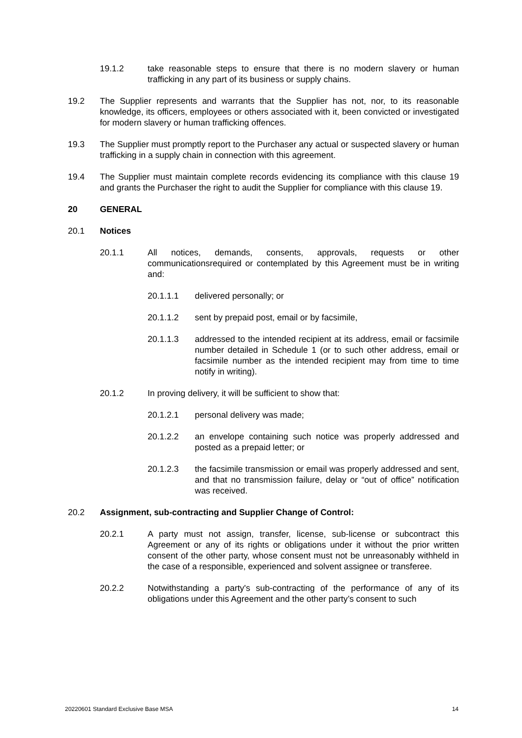19.1.2 take reasonable steps to ensure that there is no modern slavery or human trafficking in any part of its business or supply chains.
19.2 The Supplier represents and warrants that the Supplier has not, nor, to its reasonable knowledge, its officers, employees or others associated with it, been convicted or investigated for modern slavery or human trafficking offences.
19.3 The Supplier must promptly report to the Purchaser any actual or suspected slavery or human trafficking in a supply chain in connection with this agreement.
19.4 The Supplier must maintain complete records evidencing its compliance with this clause 19 and grants the Purchaser the right to audit the Supplier for compliance with this clause 19.
20 GENERAL
20.1 Notices
20.1.1 All notices, demands, consents, approvals, requests or other communicationsrequired or contemplated by this Agreement must be in writing and:
20.1.1.1 delivered personally; or
20.1.1.2 sent by prepaid post, email or by facsimile,
20.1.1.3 addressed to the intended recipient at its address, email or facsimile number detailed in Schedule 1 (or to such other address, email or facsimile number as the intended recipient may from time to time notify in writing).
20.1.2 In proving delivery, it will be sufficient to show that:
20.1.2.1 personal delivery was made;
20.1.2.2 an envelope containing such notice was properly addressed and posted as a prepaid letter; or
20.1.2.3 the facsimile transmission or email was properly addressed and sent, and that no transmission failure, delay or “out of office” notification was received.
20.2 Assignment, sub-contracting and Supplier Change of Control:
20.2.1 A party must not assign, transfer, license, sub-license or subcontract this Agreement or any of its rights or obligations under it without the prior written consent of the other party, whose consent must not be unreasonably withheld in the case of a responsible, experienced and solvent assignee or transferee.
20.2.2 Notwithstanding a party's sub-contracting of the performance of any of its obligations under this Agreement and the other party’s consent to such
20220601 Standard Exclusive Base MSA 14